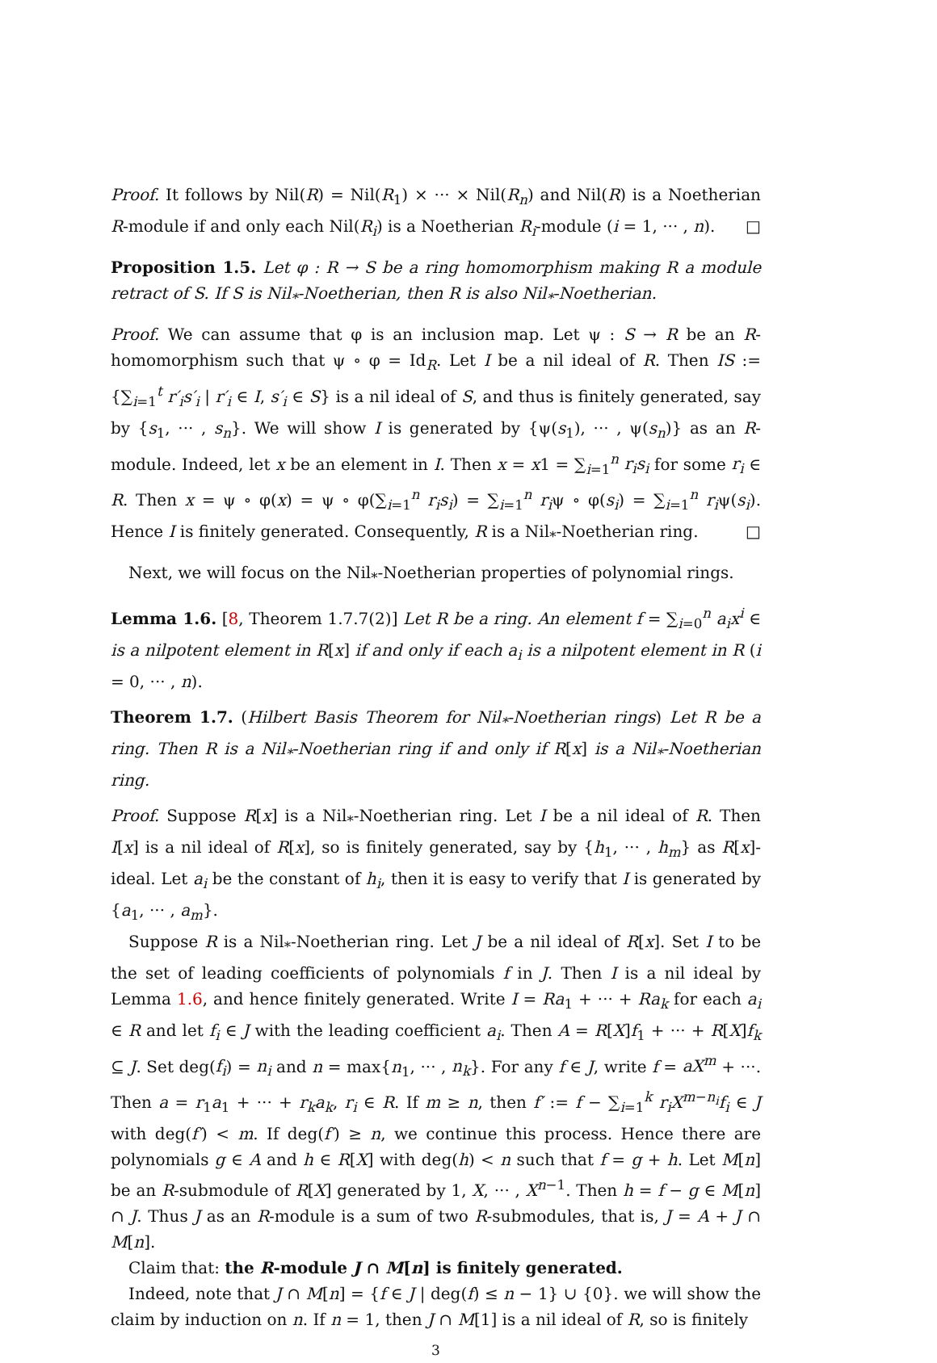Proof. It follows by Nil(R) = Nil(R<sub>1</sub>) × ··· × Nil(R<sub>n</sub>) and Nil(R) is a Noetherian R-module if and only each Nil(R<sub>i</sub>) is a Noetherian R<sub>i</sub>-module (i = 1, ··· , n). □
Proposition 1.5. Let φ : R → S be a ring homomorphism making R a module retract of S. If S is Nil<sub>*</sub>-Noetherian, then R is also Nil<sub>*</sub>-Noetherian.
Proof. We can assume that φ is an inclusion map. Let ψ : S → R be an R-homomorphism such that ψ ∘ φ = Id<sub>R</sub>. Let I be a nil ideal of R. Then IS := {∑<sub>i=1</sub><sup>t</sup> r′<sub>i</sub>s′<sub>i</sub> | r′<sub>i</sub> ∈ I, s′<sub>i</sub> ∈ S} is a nil ideal of S, and thus is finitely generated, say by {s<sub>1</sub>, ··· , s<sub>n</sub>}. We will show I is generated by {ψ(s<sub>1</sub>), ··· , ψ(s<sub>n</sub>)} as an R-module. Indeed, let x be an element in I. Then x = x1 = ∑<sub>i=1</sub><sup>n</sup> r<sub>i</sub>s<sub>i</sub> for some r<sub>i</sub> ∈ R. Then x = ψ ∘ φ(x) = ψ ∘ φ(∑<sub>i=1</sub><sup>n</sup> r<sub>i</sub>s<sub>i</sub>) = ∑<sub>i=1</sub><sup>n</sup> r<sub>i</sub>ψ ∘ φ(s<sub>i</sub>) = ∑<sub>i=1</sub><sup>n</sup> r<sub>i</sub>ψ(s<sub>i</sub>). Hence I is finitely generated. Consequently, R is a Nil<sub>*</sub>-Noetherian ring. □
Next, we will focus on the Nil<sub>*</sub>-Noetherian properties of polynomial rings.
Lemma 1.6. [8, Theorem 1.7.7(2)] Let R be a ring. An element f = ∑<sub>i=0</sub><sup>n</sup> a<sub>i</sub>x<sup>i</sup> ∈ is a nilpotent element in R[x] if and only if each a<sub>i</sub> is a nilpotent element in R (i = 0, ··· , n).
Theorem 1.7. (Hilbert Basis Theorem for Nil<sub>*</sub>-Noetherian rings) Let R be a ring. Then R is a Nil<sub>*</sub>-Noetherian ring if and only if R[x] is a Nil<sub>*</sub>-Noetherian ring.
Proof. Suppose R[x] is a Nil<sub>*</sub>-Noetherian ring. Let I be a nil ideal of R. Then I[x] is a nil ideal of R[x], so is finitely generated, say by {h<sub>1</sub>, ··· , h<sub>m</sub>} as R[x]-ideal. Let a<sub>i</sub> be the constant of h<sub>i</sub>, then it is easy to verify that I is generated by {a<sub>1</sub>, ··· , a<sub>m</sub>}.
Suppose R is a Nil<sub>*</sub>-Noetherian ring. Let J be a nil ideal of R[x]. Set I to be the set of leading coefficients of polynomials f in J. Then I is a nil ideal by Lemma 1.6, and hence finitely generated. Write I = Ra<sub>1</sub> + ··· + Ra<sub>k</sub> for each a<sub>i</sub> ∈ R and let f<sub>i</sub> ∈ J with the leading coefficient a<sub>i</sub>. Then A = R[X]f<sub>1</sub> + ··· + R[X]f<sub>k</sub> ⊆ J. Set deg(f<sub>i</sub>) = n<sub>i</sub> and n = max{n<sub>1</sub>, ··· , n<sub>k</sub>}. For any f ∈ J, write f = aX<sup>m</sup> + ···. Then a = r<sub>1</sub>a<sub>1</sub> + ··· + r<sub>k</sub>a<sub>k</sub>, r<sub>i</sub> ∈ R. If m ≥ n, then f′ := f − ∑<sub>i=1</sub><sup>k</sup> r<sub>i</sub>X<sup>m−n<sub>i</sub></sup>f<sub>i</sub> ∈ J with deg(f′) < m. If deg(f′) ≥ n, we continue this process. Hence there are polynomials g ∈ A and h ∈ R[X] with deg(h) < n such that f = g + h. Let M[n] be an R-submodule of R[X] generated by 1, X, ··· , X<sup>n−1</sup>. Then h = f − g ∈ M[n] ∩ J. Thus J as an R-module is a sum of two R-submodules, that is, J = A + J ∩ M[n].
Claim that: the R-module J ∩ M[n] is finitely generated.
Indeed, note that J ∩ M[n] = {f ∈ J | deg(f) ≤ n − 1} ∪ {0}. we will show the claim by induction on n. If n = 1, then J ∩ M[1] is a nil ideal of R, so is finitely
3